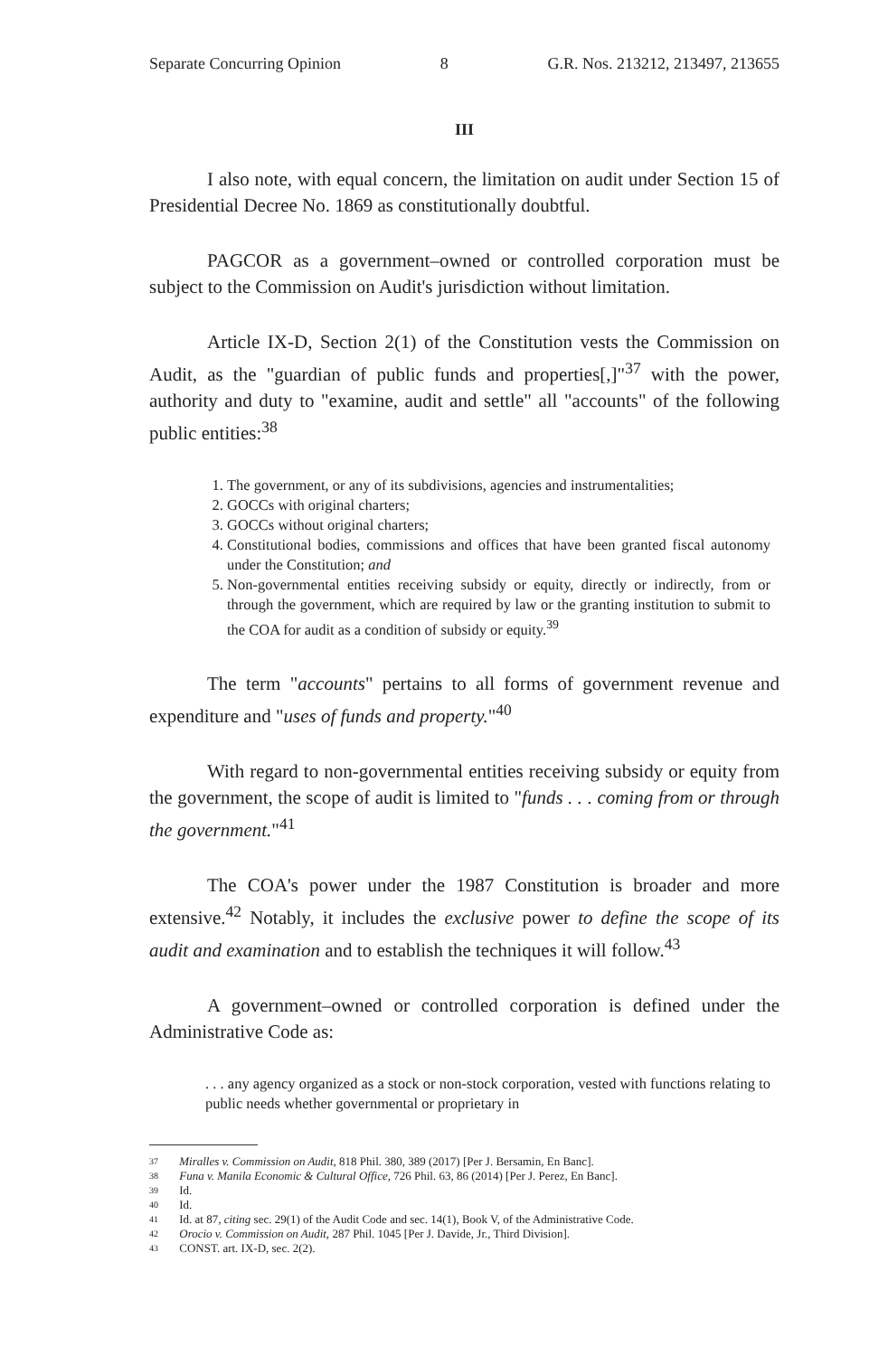Separate Concurring Opinion 8 G.R. Nos. 213212, 213497, 213655
III
I also note, with equal concern, the limitation on audit under Section 15 of Presidential Decree No. 1869 as constitutionally doubtful.
PAGCOR as a government–owned or controlled corporation must be subject to the Commission on Audit's jurisdiction without limitation.
Article IX-D, Section 2(1) of the Constitution vests the Commission on Audit, as the "guardian of public funds and properties[,]"<sup>37</sup> with the power, authority and duty to "examine, audit and settle" all "accounts" of the following public entities:<sup>38</sup>
1. The government, or any of its subdivisions, agencies and instrumentalities;
2. GOCCs with original charters;
3. GOCCs without original charters;
4. Constitutional bodies, commissions and offices that have been granted fiscal autonomy under the Constitution; and
5. Non-governmental entities receiving subsidy or equity, directly or indirectly, from or through the government, which are required by law or the granting institution to submit to the COA for audit as a condition of subsidy or equity.<sup>39</sup>
The term "accounts" pertains to all forms of government revenue and expenditure and "uses of funds and property."<sup>40</sup>
With regard to non-governmental entities receiving subsidy or equity from the government, the scope of audit is limited to "funds . . . coming from or through the government."<sup>41</sup>
The COA's power under the 1987 Constitution is broader and more extensive.<sup>42</sup> Notably, it includes the exclusive power to define the scope of its audit and examination and to establish the techniques it will follow.<sup>43</sup>
A government–owned or controlled corporation is defined under the Administrative Code as:
. . . any agency organized as a stock or non-stock corporation, vested with functions relating to public needs whether governmental or proprietary in
37 Miralles v. Commission on Audit, 818 Phil. 380, 389 (2017) [Per J. Bersamin, En Banc].
38 Funa v. Manila Economic & Cultural Office, 726 Phil. 63, 86 (2014) [Per J. Perez, En Banc].
39 Id.
40 Id.
41 Id. at 87, citing sec. 29(1) of the Audit Code and sec. 14(1), Book V, of the Administrative Code.
42 Orocio v. Commission on Audit, 287 Phil. 1045 [Per J. Davide, Jr., Third Division].
43 CONST. art. IX-D, sec. 2(2).